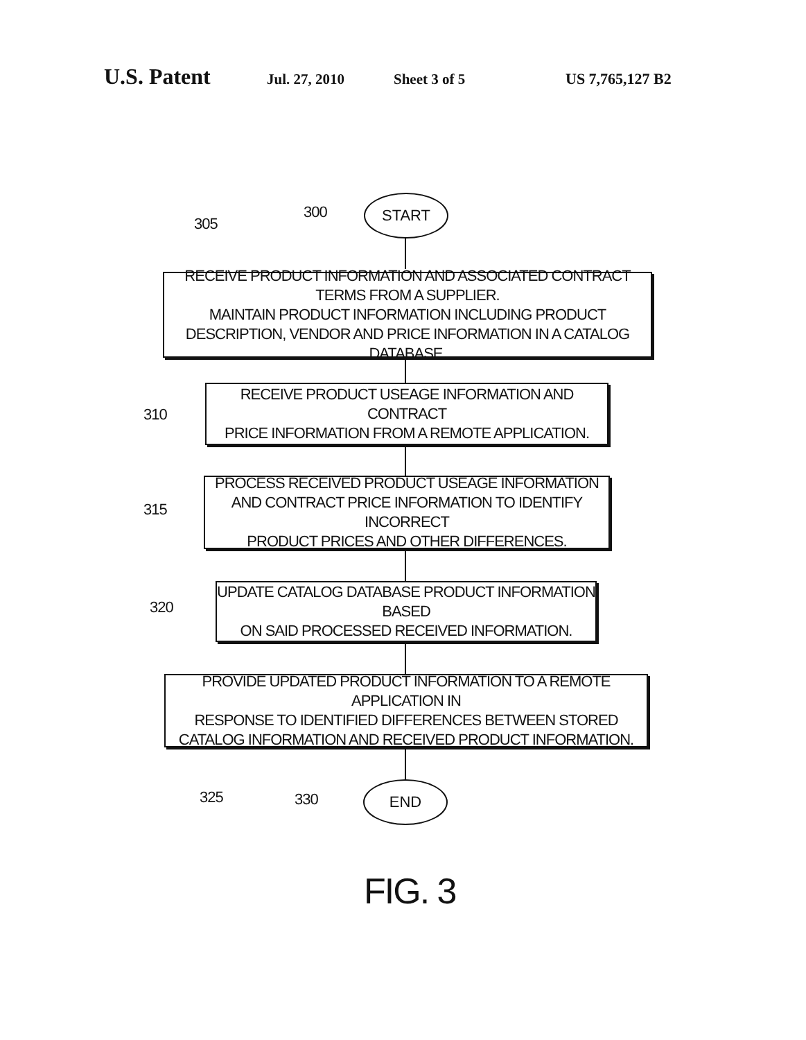U.S. Patent Jul. 27, 2010 Sheet 3 of 5 US 7,765,127 B2
300
START
305
RECEIVE PRODUCT INFORMATION AND ASSOCIATED CONTRACT TERMS FROM A SUPPLIER.
MAINTAIN PRODUCT INFORMATION INCLUDING PRODUCT DESCRIPTION, VENDOR AND PRICE INFORMATION IN A CATALOG DATABASE.
310
RECEIVE PRODUCT USEAGE INFORMATION AND CONTRACT
PRICE INFORMATION FROM A REMOTE APPLICATION.
315
PROCESS RECEIVED PRODUCT USEAGE INFORMATION
AND CONTRACT PRICE INFORMATION TO IDENTIFY INCORRECT
PRODUCT PRICES AND OTHER DIFFERENCES.
320
UPDATE CATALOG DATABASE PRODUCT INFORMATION BASED
ON SAID PROCESSED RECEIVED INFORMATION.
PROVIDE UPDATED PRODUCT INFORMATION TO A REMOTE APPLICATION IN
RESPONSE TO IDENTIFIED DIFFERENCES BETWEEN STORED
CATALOG INFORMATION AND RECEIVED PRODUCT INFORMATION.
325 330
END
FIG. 3